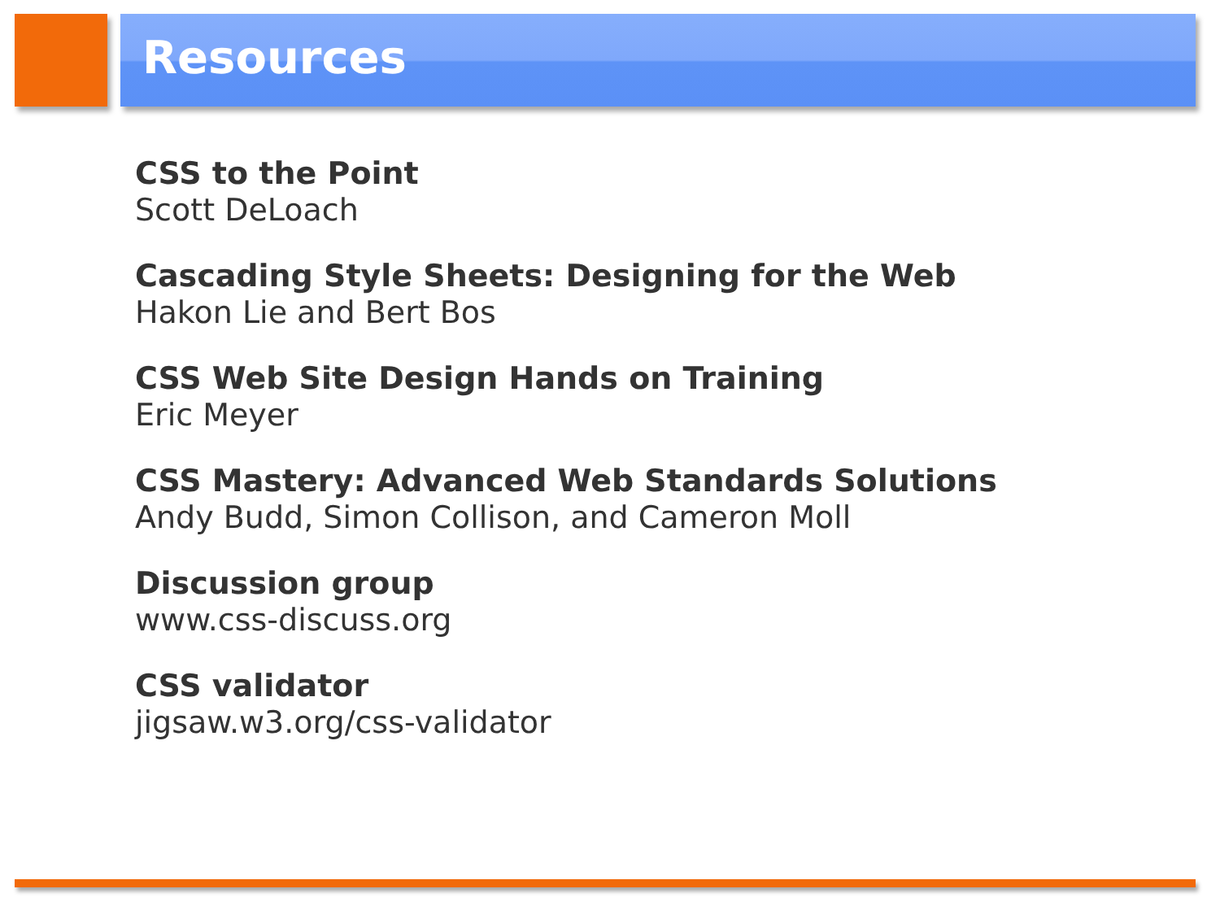Resources
CSS to the Point
Scott DeLoach
Cascading Style Sheets: Designing for the Web
Hakon Lie and Bert Bos
CSS Web Site Design Hands on Training
Eric Meyer
CSS Mastery: Advanced Web Standards Solutions
Andy Budd, Simon Collison, and Cameron Moll
Discussion group
www.css-discuss.org
CSS validator
jigsaw.w3.org/css-validator